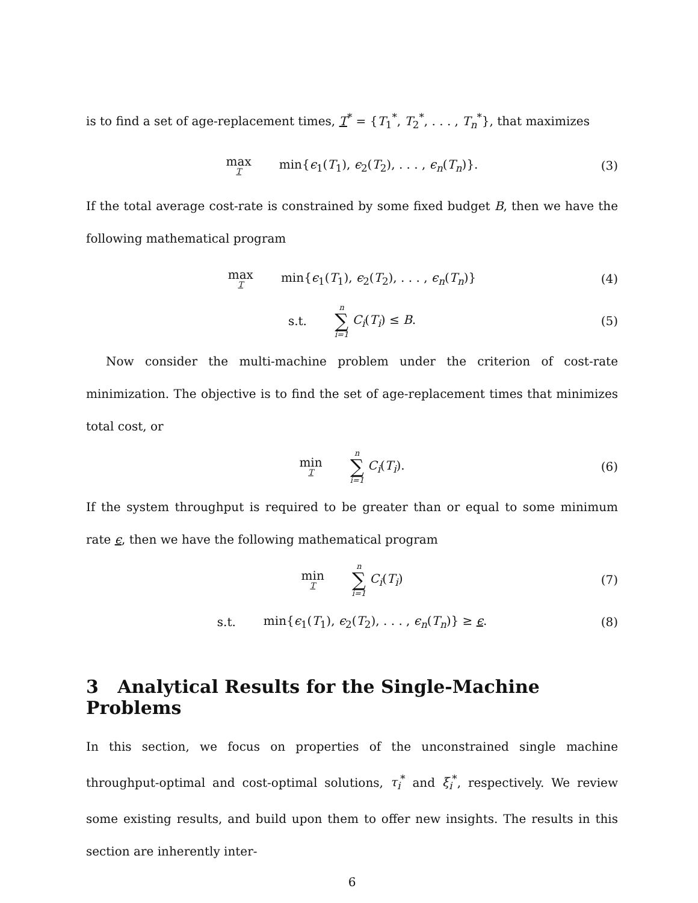is to find a set of age-replacement times, T<sup>*</sup> = {T<sub>1</sub><sup>*</sup>, T<sub>2</sub><sup>*</sup>, . . . , T<sub>n</sub><sup>*</sup>}, that maximizes
max T min{ϵ<sub>1</sub>(T<sub>1</sub>), ϵ<sub>2</sub>(T<sub>2</sub>), . . . , ϵ<sub>n</sub>(T<sub>n</sub>)}.
(3)
If the total average cost-rate is constrained by some fixed budget B, then we have the following mathematical program
max T min{ϵ<sub>1</sub>(T<sub>1</sub>), ϵ<sub>2</sub>(T<sub>2</sub>), . . . , ϵ<sub>n</sub>(T<sub>n</sub>)}
(4)
s.t. n ∑ i=1 C<sub>i</sub>(T<sub>i</sub>) ≤ B. (5)
Now consider the multi-machine problem under the criterion of cost-rate minimization. The objective is to find the set of age-replacement times that minimizes total cost, or
min T n ∑ i=1 C<sub>i</sub>(T<sub>i</sub>). (6)
If the system throughput is required to be greater than or equal to some minimum rate ϵ, then we have the following mathematical program
min T n ∑ i=1 C<sub>i</sub>(T<sub>i</sub>) (7)
s.t. min{ϵ<sub>1</sub>(T<sub>1</sub>), ϵ<sub>2</sub>(T<sub>2</sub>), . . . , ϵ<sub>n</sub>(T<sub>n</sub>)} ≥ ϵ.
(8)
3 Analytical Results for the Single-Machine Problems
In this section, we focus on properties of the unconstrained single machine throughput-optimal and cost-optimal solutions, τ<sub>i</sub><sup>*</sup> and ξ<sub>i</sub><sup>*</sup>, respectively. We review some existing results, and build upon them to offer new insights. The results in this section are inherently inter-
6